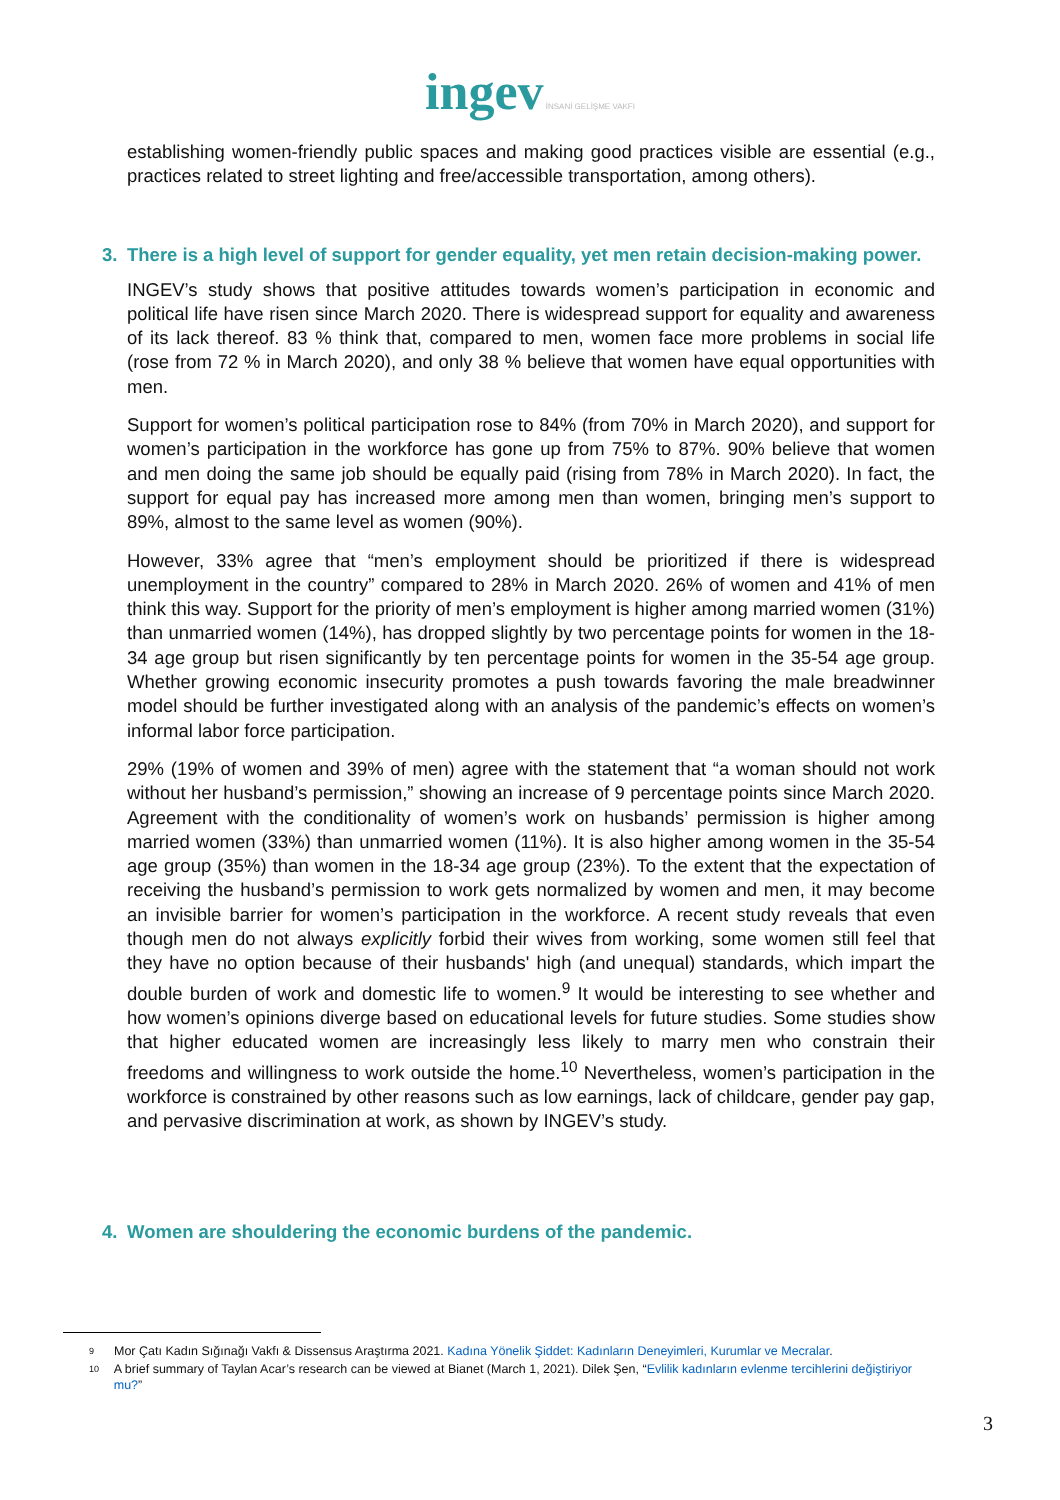ingev İNSANİ GELİŞME VAKFI
establishing women-friendly public spaces and making good practices visible are essential (e.g., practices related to street lighting and free/accessible transportation, among others).
3. There is a high level of support for gender equality, yet men retain decision-making power.
INGEV’s study shows that positive attitudes towards women’s participation in economic and political life have risen since March 2020. There is widespread support for equality and awareness of its lack thereof. 83 % think that, compared to men, women face more problems in social life (rose from 72 % in March 2020), and only 38 % believe that women have equal opportunities with men.
Support for women’s political participation rose to 84% (from 70% in March 2020), and support for women’s participation in the workforce has gone up from 75% to 87%. 90% believe that women and men doing the same job should be equally paid (rising from 78% in March 2020). In fact, the support for equal pay has increased more among men than women, bringing men’s support to 89%, almost to the same level as women (90%).
However, 33% agree that “men’s employment should be prioritized if there is widespread unemployment in the country” compared to 28% in March 2020. 26% of women and 41% of men think this way. Support for the priority of men’s employment is higher among married women (31%) than unmarried women (14%), has dropped slightly by two percentage points for women in the 18-34 age group but risen significantly by ten percentage points for women in the 35-54 age group. Whether growing economic insecurity promotes a push towards favoring the male breadwinner model should be further investigated along with an analysis of the pandemic’s effects on women’s informal labor force participation.
29% (19% of women and 39% of men) agree with the statement that “a woman should not work without her husband’s permission,” showing an increase of 9 percentage points since March 2020. Agreement with the conditionality of women’s work on husbands’ permission is higher among married women (33%) than unmarried women (11%). It is also higher among women in the 35-54 age group (35%) than women in the 18-34 age group (23%). To the extent that the expectation of receiving the husband’s permission to work gets normalized by women and men, it may become an invisible barrier for women’s participation in the workforce. A recent study reveals that even though men do not always explicitly forbid their wives from working, some women still feel that they have no option because of their husbands' high (and unequal) standards, which impart the double burden of work and domestic life to women.<sup>9</sup> It would be interesting to see whether and how women’s opinions diverge based on educational levels for future studies. Some studies show that higher educated women are increasingly less likely to marry men who constrain their freedoms and willingness to work outside the home.<sup>10</sup> Nevertheless, women’s participation in the workforce is constrained by other reasons such as low earnings, lack of childcare, gender pay gap, and pervasive discrimination at work, as shown by INGEV’s study.
4. Women are shouldering the economic burdens of the pandemic.
9 Mor Çatı Kadın Sığınağı Vakfı & Dissensus Araştırma 2021. Kadına Yönelik Şiddet: Kadınların Deneyimleri, Kurumlar ve Mecralar.
10 A brief summary of Taylan Acar’s research can be viewed at Bianet (March 1, 2021). Dilek Şen, “Evlilik kadınların evlenme tercihlerini değiştiriyor mu?”
3